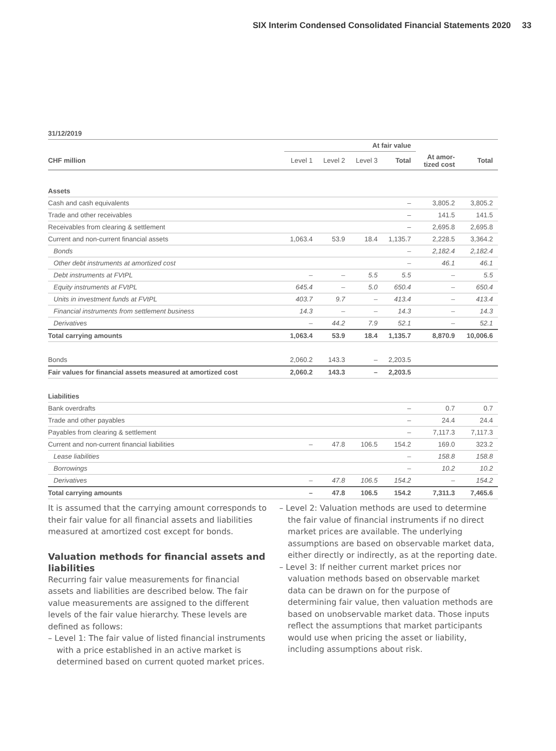SIX Interim Condensed Consolidated Financial Statements 2020 33
| 31/12/2019 | | | | | | |
| --- | --- | --- | --- | --- | --- | --- |
| | At fair value | | | | | |
| CHF million | Level 1 | Level 2 | Level 3 | Total | At amor- tized cost | Total |
| Assets | | | | | | |
| Cash and cash equivalents | | | | – | 3,805.2 | 3,805.2 |
| Trade and other receivables | | | | – | 141.5 | 141.5 |
| Receivables from clearing & settlement | | | | – | 2,695.8 | 2,695.8 |
| Current and non-current financial assets | 1,063.4 | 53.9 | 18.4 | 1,135.7 | 2,228.5 | 3,364.2 |
| Bonds | | | | – | 2,182.4 | 2,182.4 |
| Other debt instruments at amortized cost | | | | – | 46.1 | 46.1 |
| Debt instruments at FVtPL | – | – | 5.5 | 5.5 | – | 5.5 |
| Equity instruments at FVtPL | 645.4 | – | 5.0 | 650.4 | – | 650.4 |
| Units in investment funds at FVtPL | 403.7 | 9.7 | – | 413.4 | – | 413.4 |
| Financial instruments from settlement business | 14.3 | – | – | 14.3 | – | 14.3 |
| Derivatives | – | 44.2 | 7.9 | 52.1 | – | 52.1 |
| Total carrying amounts | 1,063.4 | 53.9 | 18.4 | 1,135.7 | 8,870.9 | 10,006.6 |
| Bonds | 2,060.2 | 143.3 | – | 2,203.5 | | |
| Fair values for financial assets measured at amortized cost | 2,060.2 | 143.3 | – | 2,203.5 | | |
| Liabilities | | | | | | |
| Bank overdrafts | | | | – | 0.7 | 0.7 |
| Trade and other payables | | | | – | 24.4 | 24.4 |
| Payables from clearing & settlement | | | | – | 7,117.3 | 7,117.3 |
| Current and non-current financial liabilities | – | 47.8 | 106.5 | 154.2 | 169.0 | 323.2 |
| Lease liabilities | | | | – | 158.8 | 158.8 |
| Borrowings | | | | – | 10.2 | 10.2 |
| Derivatives | – | 47.8 | 106.5 | 154.2 | – | 154.2 |
| Total carrying amounts | – | 47.8 | 106.5 | 154.2 | 7,311.3 | 7,465.6 |
It is assumed that the carrying amount corresponds to their fair value for all financial assets and liabilities measured at amortized cost except for bonds.
Valuation methods for financial assets and liabilities
Recurring fair value measurements for financial assets and liabilities are described below. The fair value measurements are assigned to the different levels of the fair value hierarchy. These levels are defined as follows:
– Level 1: The fair value of listed financial instruments with a price established in an active market is determined based on current quoted market prices.
– Level 2: Valuation methods are used to determine the fair value of financial instruments if no direct market prices are available. The underlying assumptions are based on observable market data, either directly or indirectly, as at the reporting date.
– Level 3: If neither current market prices nor valuation methods based on observable market data can be drawn on for the purpose of determining fair value, then valuation methods are based on unobservable market data. Those inputs reflect the assumptions that market participants would use when pricing the asset or liability, including assumptions about risk.